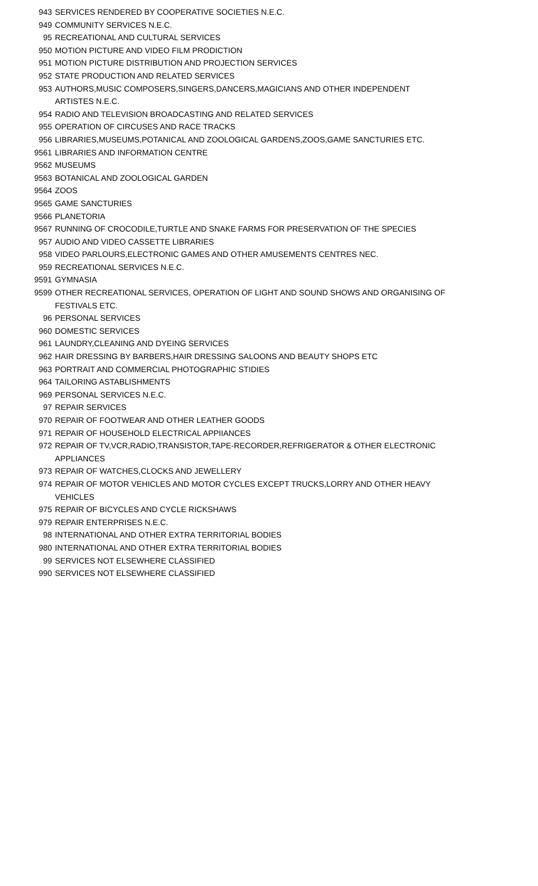| 943 | SERVICES RENDERED BY COOPERATIVE SOCIETIES N.E.C. |
| 949 | COMMUNITY SERVICES N.E.C. |
| 95 | RECREATIONAL AND CULTURAL SERVICES |
| 950 | MOTION PICTURE AND VIDEO FILM PRODICTION |
| 951 | MOTION PICTURE DISTRIBUTION AND PROJECTION SERVICES |
| 952 | STATE PRODUCTION AND RELATED SERVICES |
| 953 | AUTHORS,MUSIC COMPOSERS,SINGERS,DANCERS,MAGICIANS AND OTHER INDEPENDENT ARTISTES N.E.C. |
| 954 | RADIO AND TELEVISION BROADCASTING AND RELATED SERVICES |
| 955 | OPERATION OF CIRCUSES AND RACE TRACKS |
| 956 | LIBRARIES,MUSEUMS,POTANICAL AND ZOOLOGICAL GARDENS,ZOOS,GAME SANCTURIES ETC. |
| 9561 | LIBRARIES AND INFORMATION CENTRE |
| 9562 | MUSEUMS |
| 9563 | BOTANICAL AND ZOOLOGICAL GARDEN |
| 9564 | ZOOS |
| 9565 | GAME SANCTURIES |
| 9566 | PLANETORIA |
| 9567 | RUNNING OF CROCODILE,TURTLE AND SNAKE FARMS FOR PRESERVATION OF THE SPECIES |
| 957 | AUDIO AND VIDEO CASSETTE LIBRARIES |
| 958 | VIDEO PARLOURS,ELECTRONIC GAMES AND OTHER AMUSEMENTS CENTRES NEC. |
| 959 | RECREATIONAL SERVICES N.E.C. |
| 9591 | GYMNASIA |
| 9599 | OTHER RECREATIONAL SERVICES, OPERATION OF LIGHT AND SOUND SHOWS AND ORGANISING OF FESTIVALS ETC. |
| 96 | PERSONAL SERVICES |
| 960 | DOMESTIC SERVICES |
| 961 | LAUNDRY,CLEANING AND DYEING SERVICES |
| 962 | HAIR DRESSING BY BARBERS,HAIR DRESSING SALOONS AND BEAUTY SHOPS ETC |
| 963 | PORTRAIT AND COMMERCIAL PHOTOGRAPHIC STIDIES |
| 964 | TAILORING ASTABLISHMENTS |
| 969 | PERSONAL SERVICES N.E.C. |
| 97 | REPAIR SERVICES |
| 970 | REPAIR OF FOOTWEAR AND OTHER LEATHER GOODS |
| 971 | REPAIR OF HOUSEHOLD ELECTRICAL APPIIANCES |
| 972 | REPAIR OF TV,VCR,RADIO,TRANSISTOR,TAPE-RECORDER,REFRIGERATOR & OTHER ELECTRONIC APPLIANCES |
| 973 | REPAIR OF WATCHES,CLOCKS AND JEWELLERY |
| 974 | REPAIR OF MOTOR VEHICLES AND MOTOR CYCLES EXCEPT TRUCKS,LORRY AND OTHER HEAVY VEHICLES |
| 975 | REPAIR OF BICYCLES AND CYCLE RICKSHAWS |
| 979 | REPAIR ENTERPRISES N.E.C. |
| 98 | INTERNATIONAL AND OTHER EXTRA TERRITORIAL BODIES |
| 980 | INTERNATIONAL AND OTHER EXTRA TERRITORIAL BODIES |
| 99 | SERVICES NOT ELSEWHERE CLASSIFIED |
| 990 | SERVICES NOT ELSEWHERE CLASSIFIED |